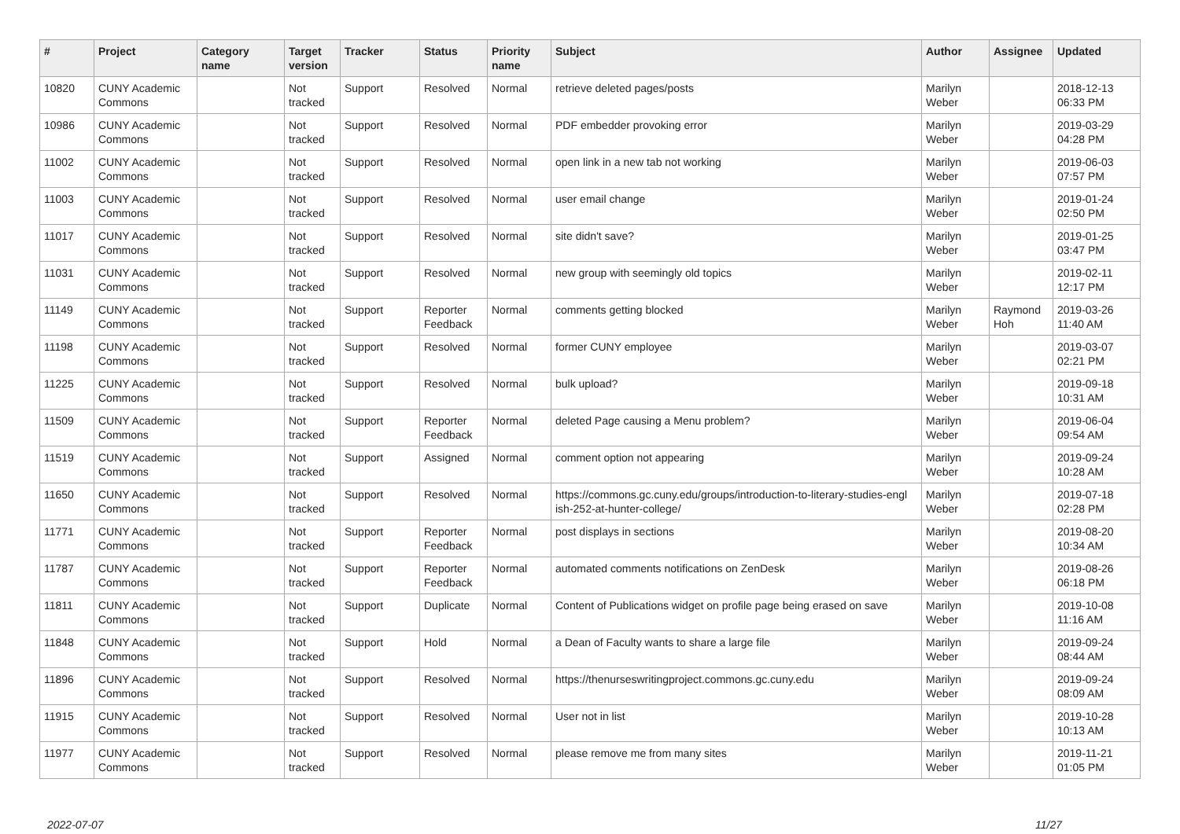| # | Project | Category name | Target version | Tracker | Status | Priority name | Subject | Author | Assignee | Updated |
| --- | --- | --- | --- | --- | --- | --- | --- | --- | --- | --- |
| 10820 | CUNY Academic Commons | | Not tracked | Support | Resolved | Normal | retrieve deleted pages/posts | Marilyn Weber | | 2018-12-13 06:33 PM |
| 10986 | CUNY Academic Commons | | Not tracked | Support | Resolved | Normal | PDF embedder provoking error | Marilyn Weber | | 2019-03-29 04:28 PM |
| 11002 | CUNY Academic Commons | | Not tracked | Support | Resolved | Normal | open link in a new tab not working | Marilyn Weber | | 2019-06-03 07:57 PM |
| 11003 | CUNY Academic Commons | | Not tracked | Support | Resolved | Normal | user email change | Marilyn Weber | | 2019-01-24 02:50 PM |
| 11017 | CUNY Academic Commons | | Not tracked | Support | Resolved | Normal | site didn't save? | Marilyn Weber | | 2019-01-25 03:47 PM |
| 11031 | CUNY Academic Commons | | Not tracked | Support | Resolved | Normal | new group with seemingly old topics | Marilyn Weber | | 2019-02-11 12:17 PM |
| 11149 | CUNY Academic Commons | | Not tracked | Support | Reporter Feedback | Normal | comments getting blocked | Marilyn Weber | Raymond Hoh | 2019-03-26 11:40 AM |
| 11198 | CUNY Academic Commons | | Not tracked | Support | Resolved | Normal | former CUNY employee | Marilyn Weber | | 2019-03-07 02:21 PM |
| 11225 | CUNY Academic Commons | | Not tracked | Support | Resolved | Normal | bulk upload? | Marilyn Weber | | 2019-09-18 10:31 AM |
| 11509 | CUNY Academic Commons | | Not tracked | Support | Reporter Feedback | Normal | deleted Page causing a Menu problem? | Marilyn Weber | | 2019-06-04 09:54 AM |
| 11519 | CUNY Academic Commons | | Not tracked | Support | Assigned | Normal | comment option not appearing | Marilyn Weber | | 2019-09-24 10:28 AM |
| 11650 | CUNY Academic Commons | | Not tracked | Support | Resolved | Normal | https://commons.gc.cuny.edu/groups/introduction-to-literary-studies-engl ish-252-at-hunter-college/ | Marilyn Weber | | 2019-07-18 02:28 PM |
| 11771 | CUNY Academic Commons | | Not tracked | Support | Reporter Feedback | Normal | post displays in sections | Marilyn Weber | | 2019-08-20 10:34 AM |
| 11787 | CUNY Academic Commons | | Not tracked | Support | Reporter Feedback | Normal | automated comments notifications on ZenDesk | Marilyn Weber | | 2019-08-26 06:18 PM |
| 11811 | CUNY Academic Commons | | Not tracked | Support | Duplicate | Normal | Content of Publications widget on profile page being erased on save | Marilyn Weber | | 2019-10-08 11:16 AM |
| 11848 | CUNY Academic Commons | | Not tracked | Support | Hold | Normal | a Dean of Faculty wants to share a large file | Marilyn Weber | | 2019-09-24 08:44 AM |
| 11896 | CUNY Academic Commons | | Not tracked | Support | Resolved | Normal | https://thenurseswritingproject.commons.gc.cuny.edu | Marilyn Weber | | 2019-09-24 08:09 AM |
| 11915 | CUNY Academic Commons | | Not tracked | Support | Resolved | Normal | User not in list | Marilyn Weber | | 2019-10-28 10:13 AM |
| 11977 | CUNY Academic Commons | | Not tracked | Support | Resolved | Normal | please remove me from many sites | Marilyn Weber | | 2019-11-21 01:05 PM |
2022-07-07 11/27